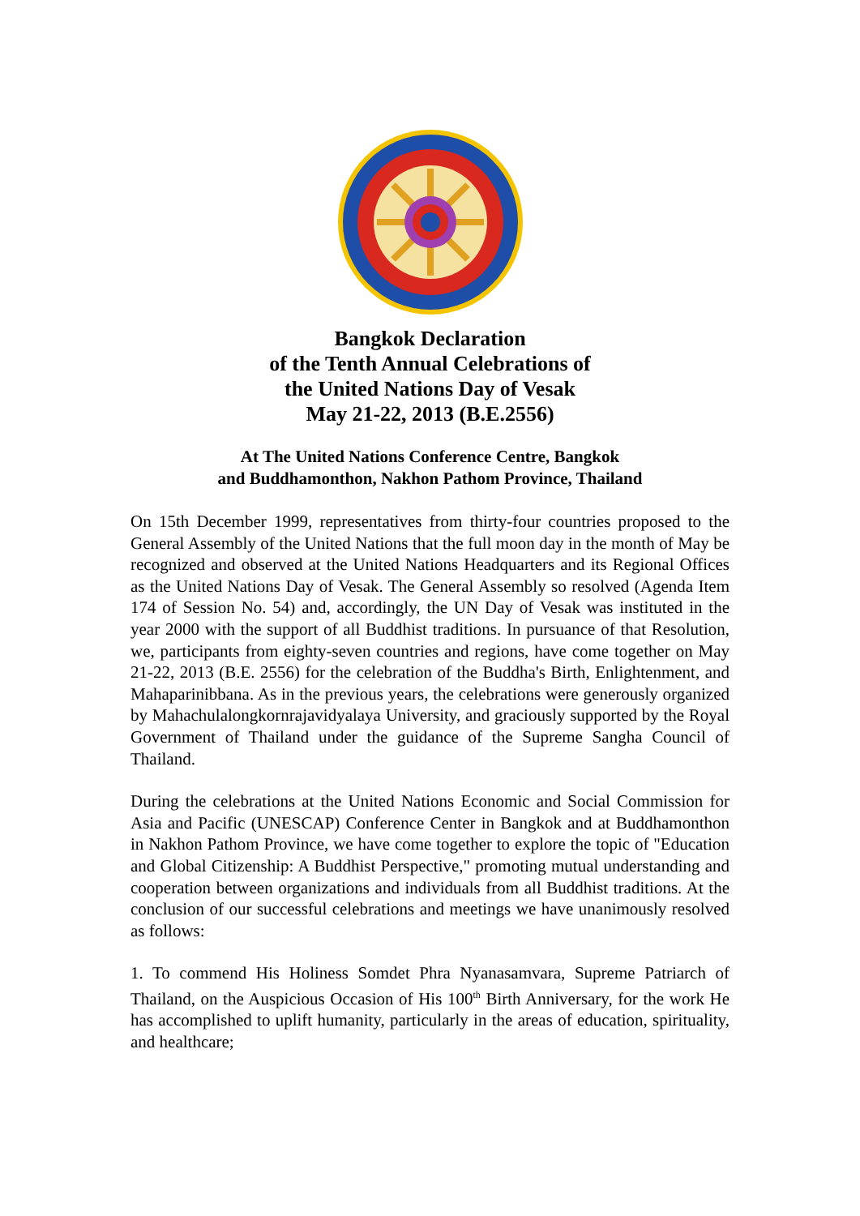Bangkok Declaration
of the Tenth Annual Celebrations of
the United Nations Day of Vesak
May 21-22, 2013 (B.E.2556)
At The United Nations Conference Centre, Bangkok
and Buddhamonthon, Nakhon Pathom Province, Thailand
On 15th December 1999, representatives from thirty-four countries proposed to the General Assembly of the United Nations that the full moon day in the month of May be recognized and observed at the United Nations Headquarters and its Regional Offices as the United Nations Day of Vesak. The General Assembly so resolved (Agenda Item 174 of Session No. 54) and, accordingly, the UN Day of Vesak was instituted in the year 2000 with the support of all Buddhist traditions. In pursuance of that Resolution, we, participants from eighty-seven countries and regions, have come together on May 21-22, 2013 (B.E. 2556) for the celebration of the Buddha's Birth, Enlightenment, and Mahaparinibbana. As in the previous years, the celebrations were generously organized by Mahachulalongkornrajavidyalaya University, and graciously supported by the Royal Government of Thailand under the guidance of the Supreme Sangha Council of Thailand.
During the celebrations at the United Nations Economic and Social Commission for Asia and Pacific (UNESCAP) Conference Center in Bangkok and at Buddhamonthon in Nakhon Pathom Province, we have come together to explore the topic of "Education and Global Citizenship: A Buddhist Perspective," promoting mutual understanding and cooperation between organizations and individuals from all Buddhist traditions. At the conclusion of our successful celebrations and meetings we have unanimously resolved as follows:
1. To commend His Holiness Somdet Phra Nyanasamvara, Supreme Patriarch of Thailand, on the Auspicious Occasion of His 100<sup>th</sup> Birth Anniversary, for the work He has accomplished to uplift humanity, particularly in the areas of education, spirituality, and healthcare;